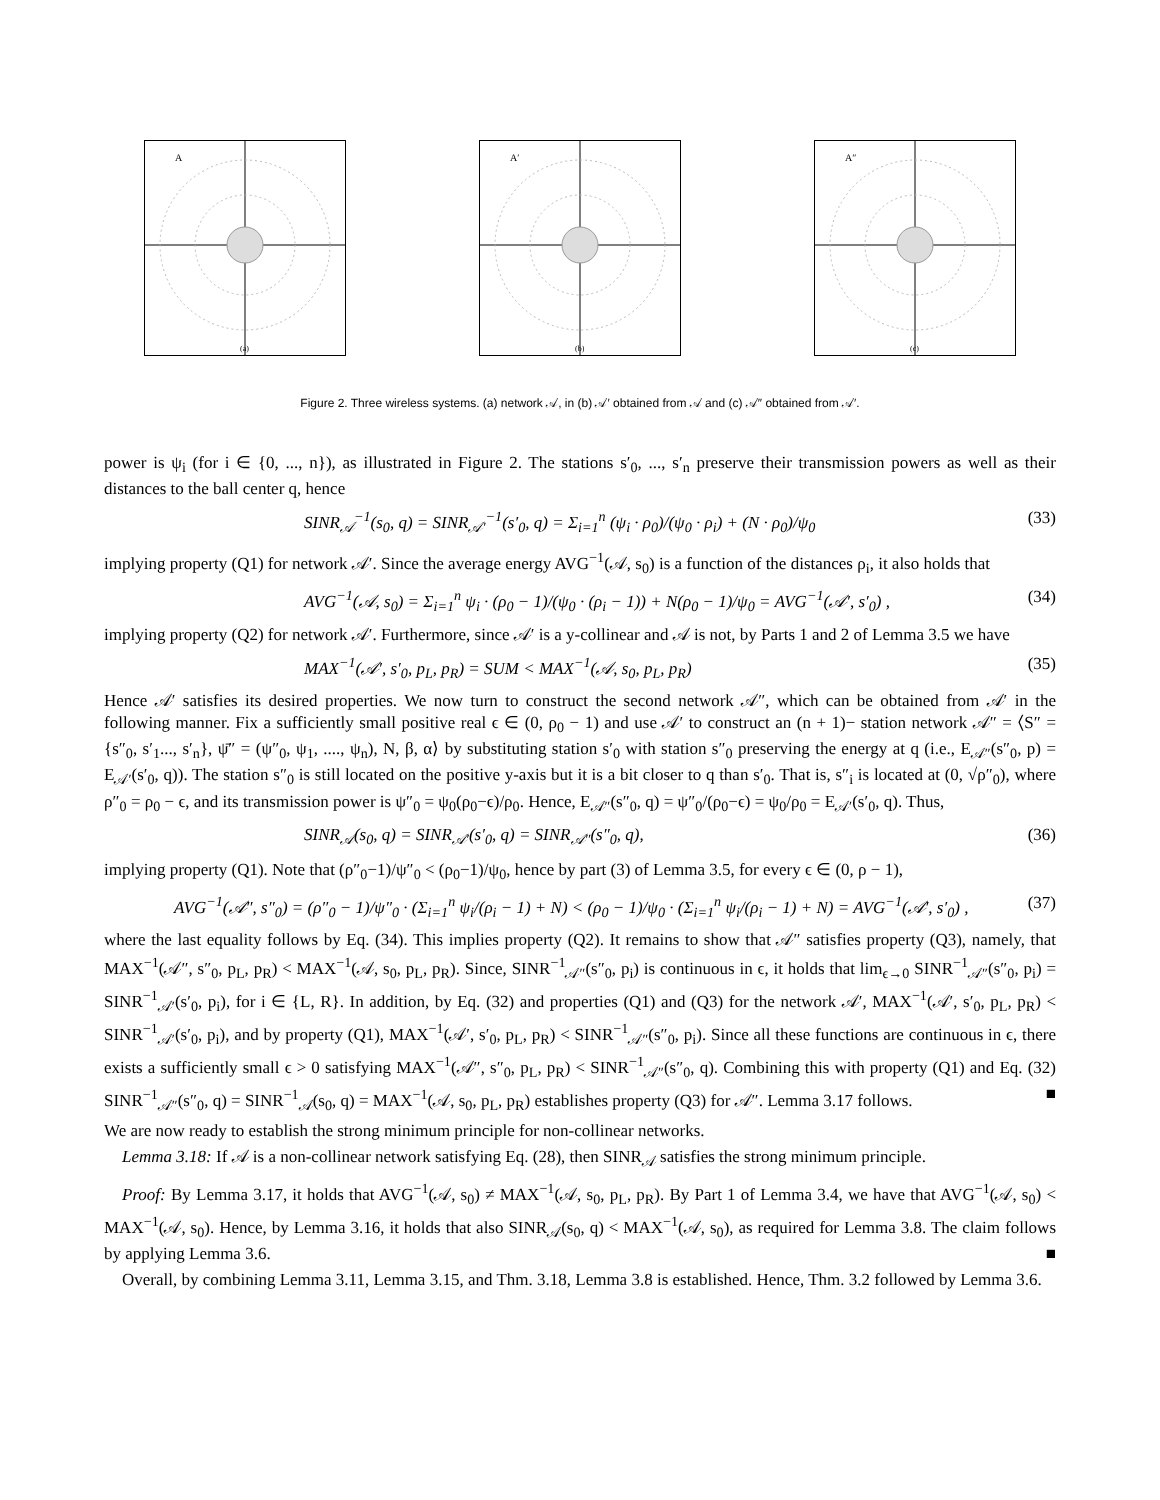A
(a)
A′
(b)
A″
(c)
Figure 2. Three wireless systems. (a) network 𝒜, in (b) 𝒜′ obtained from 𝒜 and (c) 𝒜″ obtained from 𝒜′.
power is ψ<sub>i</sub> (for i ∈ {0, ..., n}), as illustrated in Figure 2. The stations s′<sub>0</sub>, ..., s′<sub>n</sub> preserve their transmission powers as well as their distances to the ball center q, hence
SINR<sub>𝒜</sub><sup>−1</sup>(s<sub>0</sub>, q) = SINR<sub>𝒜′</sub><sup>−1</sup>(s′<sub>0</sub>, q) = Σ<sub>i=1</sub><sup>n</sup> (ψ<sub>i</sub> · ρ<sub>0</sub>)/(ψ<sub>0</sub> · ρ<sub>i</sub>) + (N · ρ<sub>0</sub>)/ψ<sub>0</sub> (33)
implying property (Q1) for network 𝒜′. Since the average energy AVG<sup>−1</sup>(𝒜, s<sub>0</sub>) is a function of the distances ρ<sub>i</sub>, it also holds that
AVG<sup>−1</sup>(𝒜, s<sub>0</sub>) = Σ<sub>i=1</sub><sup>n</sup> ψ<sub>i</sub> · (ρ<sub>0</sub> − 1)/(ψ<sub>0</sub> · (ρ<sub>i</sub> − 1)) + N(ρ<sub>0</sub> − 1)/ψ<sub>0</sub> = AVG<sup>−1</sup>(𝒜′, s′<sub>0</sub>) , (34)
implying property (Q2) for network 𝒜′. Furthermore, since 𝒜′ is a y-collinear and 𝒜 is not, by Parts 1 and 2 of Lemma 3.5 we have
MAX<sup>−1</sup>(𝒜′, s′<sub>0</sub>, p<sub>L</sub>, p<sub>R</sub>) = SUM < MAX<sup>−1</sup>(𝒜, s<sub>0</sub>, p<sub>L</sub>, p<sub>R</sub>) (35)
Hence 𝒜′ satisfies its desired properties. We now turn to construct the second network 𝒜″, which can be obtained from 𝒜′ in the following manner. Fix a sufficiently small positive real ϵ ∈ (0, ρ<sub>0</sub> − 1) and use 𝒜′ to construct an (n + 1)− station network 𝒜″ = ⟨S″ = {s″<sub>0</sub>, s′<sub>1</sub>..., s′<sub>n</sub>}, ψ̄″ = (ψ″<sub>0</sub>, ψ<sub>1</sub>, ...., ψ<sub>n</sub>), N, β, α⟩ by substituting station s′<sub>0</sub> with station s″<sub>0</sub> preserving the energy at q (i.e., E<sub>𝒜″</sub>(s″<sub>0</sub>, p) = E<sub>𝒜′</sub>(s′<sub>0</sub>, q)). The station s″<sub>0</sub> is still located on the positive y-axis but it is a bit closer to q than s′<sub>0</sub>. That is, s″<sub>i</sub> is located at (0, √ρ″<sub>0</sub>), where ρ″<sub>0</sub> = ρ<sub>0</sub> − ϵ, and its transmission power is ψ″<sub>0</sub> = ψ<sub>0</sub>(ρ<sub>0</sub>−ϵ)/ρ<sub>0</sub>. Hence, E<sub>𝒜″</sub>(s″<sub>0</sub>, q) = ψ″<sub>0</sub>/(ρ<sub>0</sub>−ϵ) = ψ<sub>0</sub>/ρ<sub>0</sub> = E<sub>𝒜′</sub>(s′<sub>0</sub>, q). Thus,
SINR<sub>𝒜</sub>(s<sub>0</sub>, q) = SINR<sub>𝒜′</sub>(s′<sub>0</sub>, q) = SINR<sub>𝒜″</sub>(s″<sub>0</sub>, q), (36)
implying property (Q1). Note that (ρ″<sub>0</sub>−1)/ψ″<sub>0</sub> < (ρ<sub>0</sub>−1)/ψ<sub>0</sub>, hence by part (3) of Lemma 3.5, for every ϵ ∈ (0, ρ − 1),
AVG<sup>−1</sup>(𝒜″, s″<sub>0</sub>) = (ρ″<sub>0</sub> − 1)/ψ″<sub>0</sub> · (Σ<sub>i=1</sub><sup>n</sup> ψ<sub>i</sub>/(ρ<sub>i</sub> − 1) + N) < (ρ<sub>0</sub> − 1)/ψ<sub>0</sub> · (Σ<sub>i=1</sub><sup>n</sup> ψ<sub>i</sub>/(ρ<sub>i</sub> − 1) + N) = AVG<sup>−1</sup>(𝒜′, s′<sub>0</sub>) , (37)
where the last equality follows by Eq. (34). This implies property (Q2). It remains to show that 𝒜″ satisfies property (Q3), namely, that MAX<sup>−1</sup>(𝒜″, s″<sub>0</sub>, p<sub>L</sub>, p<sub>R</sub>) < MAX<sup>−1</sup>(𝒜, s<sub>0</sub>, p<sub>L</sub>, p<sub>R</sub>). Since, SINR<sup>−1</sup><sub>𝒜″</sub>(s″<sub>0</sub>, p<sub>i</sub>) is continuous in ϵ, it holds that lim<sub>ϵ→0</sub> SINR<sup>−1</sup><sub>𝒜″</sub>(s″<sub>0</sub>, p<sub>i</sub>) = SINR<sup>−1</sup><sub>𝒜′</sub>(s′<sub>0</sub>, p<sub>i</sub>), for i ∈ {L, R}. In addition, by Eq. (32) and properties (Q1) and (Q3) for the network 𝒜′, MAX<sup>−1</sup>(𝒜′, s′<sub>0</sub>, p<sub>L</sub>, p<sub>R</sub>) < SINR<sup>−1</sup><sub>𝒜′</sub>(s′<sub>0</sub>, p<sub>i</sub>), and by property (Q1), MAX<sup>−1</sup>(𝒜′, s′<sub>0</sub>, p<sub>L</sub>, p<sub>R</sub>) < SINR<sup>−1</sup><sub>𝒜″</sub>(s″<sub>0</sub>, p<sub>i</sub>). Since all these functions are continuous in ϵ, there exists a sufficiently small ϵ > 0 satisfying MAX<sup>−1</sup>(𝒜″, s″<sub>0</sub>, p<sub>L</sub>, p<sub>R</sub>) < SINR<sup>−1</sup><sub>𝒜″</sub>(s″<sub>0</sub>, q). Combining this with property (Q1) and Eq. (32) SINR<sup>−1</sup><sub>𝒜″</sub>(s″<sub>0</sub>, q) = SINR<sup>−1</sup><sub>𝒜</sub>(s<sub>0</sub>, q) = MAX<sup>−1</sup>(𝒜, s<sub>0</sub>, p<sub>L</sub>, p<sub>R</sub>) establishes property (Q3) for 𝒜″. Lemma 3.17 follows. ■
We are now ready to establish the strong minimum principle for non-collinear networks.
Lemma 3.18: If 𝒜 is a non-collinear network satisfying Eq. (28), then SINR<sub>𝒜</sub> satisfies the strong minimum principle.
Proof: By Lemma 3.17, it holds that AVG<sup>−1</sup>(𝒜, s<sub>0</sub>) ≠ MAX<sup>−1</sup>(𝒜, s<sub>0</sub>, p<sub>L</sub>, p<sub>R</sub>). By Part 1 of Lemma 3.4, we have that AVG<sup>−1</sup>(𝒜, s<sub>0</sub>) < MAX<sup>−1</sup>(𝒜, s<sub>0</sub>). Hence, by Lemma 3.16, it holds that also SINR<sub>𝒜</sub>(s<sub>0</sub>, q) < MAX<sup>−1</sup>(𝒜, s<sub>0</sub>), as required for Lemma 3.8. The claim follows by applying Lemma 3.6. ■
Overall, by combining Lemma 3.11, Lemma 3.15, and Thm. 3.18, Lemma 3.8 is established. Hence, Thm. 3.2 followed by Lemma 3.6.